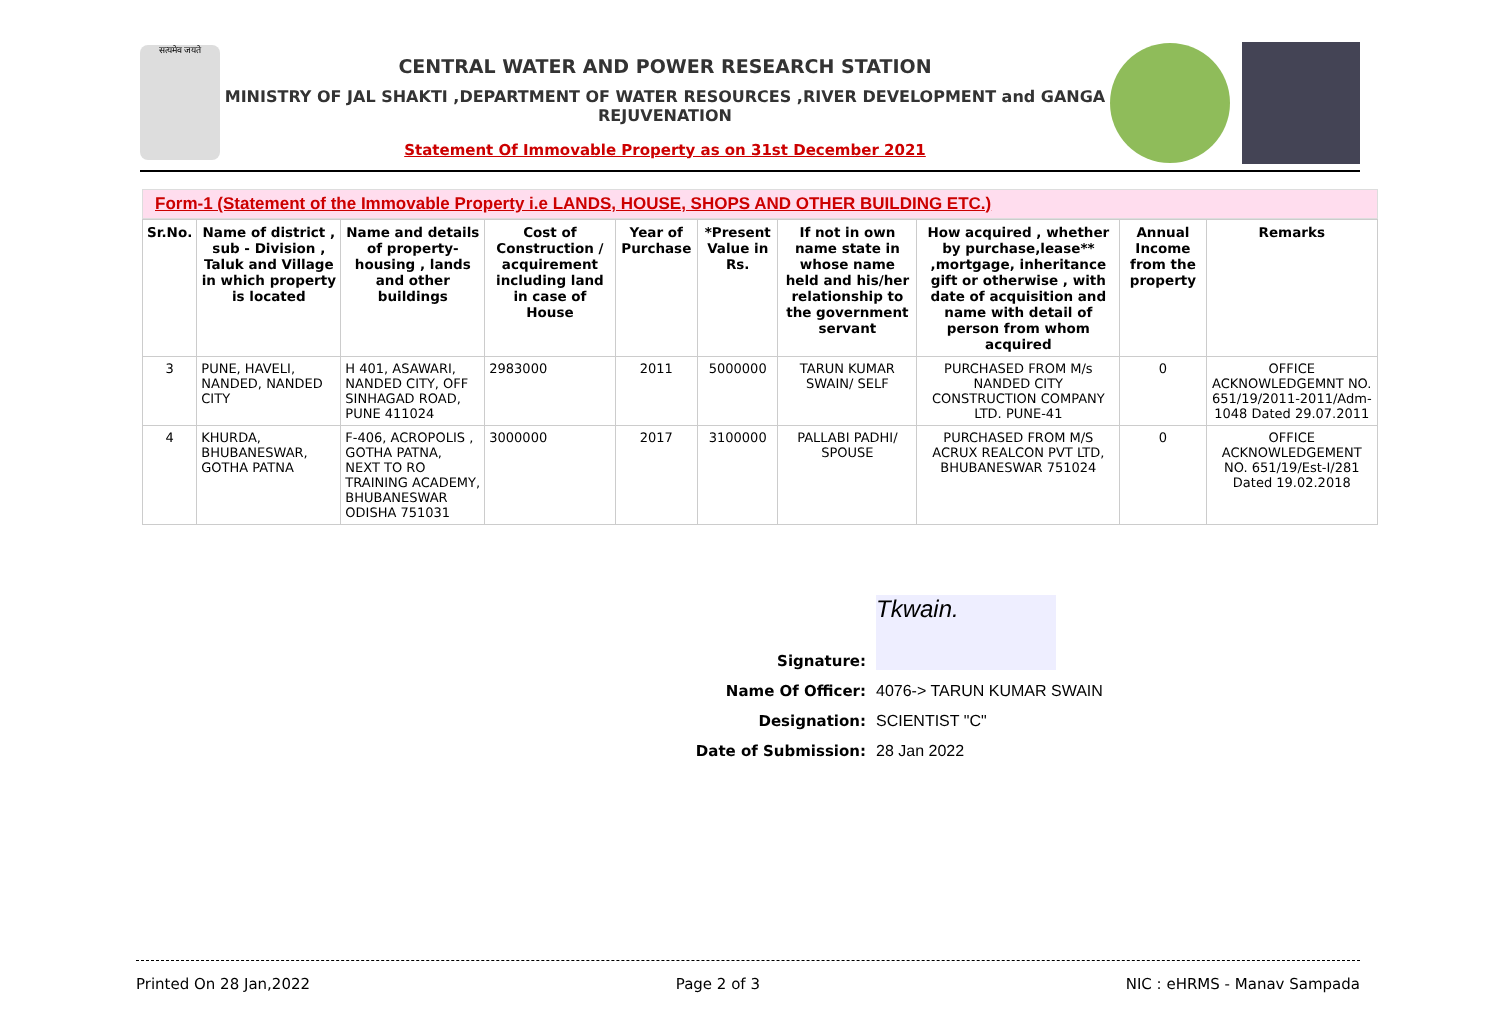सत्यमेव जयते
CENTRAL WATER AND POWER RESEARCH STATION
MINISTRY OF JAL SHAKTI ,DEPARTMENT OF WATER RESOURCES ,RIVER DEVELOPMENT and GANGA REJUVENATION
Statement Of Immovable Property as on 31st December 2021
Form-1 (Statement of the Immovable Property i.e LANDS, HOUSE, SHOPS AND OTHER BUILDING ETC.)
| Sr.No. | Name of district , sub - Division , Taluk and Village in which property is located | Name and details of property-housing , lands and other buildings | Cost of Construction / acquirement including land in case of House | Year of Purchase | *Present Value in Rs. | If not in own name state in whose name held and his/her relationship to the government servant | How acquired , whether by purchase,lease** ,mortgage, inheritance gift or otherwise , with date of acquisition and name with detail of person from whom acquired | Annual Income from the property | Remarks |
| --- | --- | --- | --- | --- | --- | --- | --- | --- | --- |
| 3 | PUNE, HAVELI, NANDED, NANDED CITY | H 401, ASAWARI, NANDED CITY, OFF SINHAGAD ROAD, PUNE 411024 | 2983000 | 2011 | 5000000 | TARUN KUMAR SWAIN/ SELF | PURCHASED FROM M/s NANDED CITY CONSTRUCTION COMPANY LTD. PUNE-41 | 0 | OFFICE ACKNOWLEDGEMNT NO. 651/19/2011-2011/Adm-1048 Dated 29.07.2011 |
| 4 | KHURDA, BHUBANESWAR, GOTHA PATNA | F-406, ACROPOLIS , GOTHA PATNA, NEXT TO RO TRAINING ACADEMY, BHUBANESWAR ODISHA 751031 | 3000000 | 2017 | 3100000 | PALLABI PADHI/ SPOUSE | PURCHASED FROM M/S ACRUX REALCON PVT LTD, BHUBANESWAR 751024 | 0 | OFFICE ACKNOWLEDGEMENT NO. 651/19/Est-I/281 Dated 19.02.2018 |
Signature: Tkwain.
Name Of Officer: 4076-> TARUN KUMAR SWAIN
Designation: SCIENTIST "C"
Date of Submission: 28 Jan 2022
Printed On 28 Jan,2022 Page 2 of 3 NIC : eHRMS - Manav Sampada